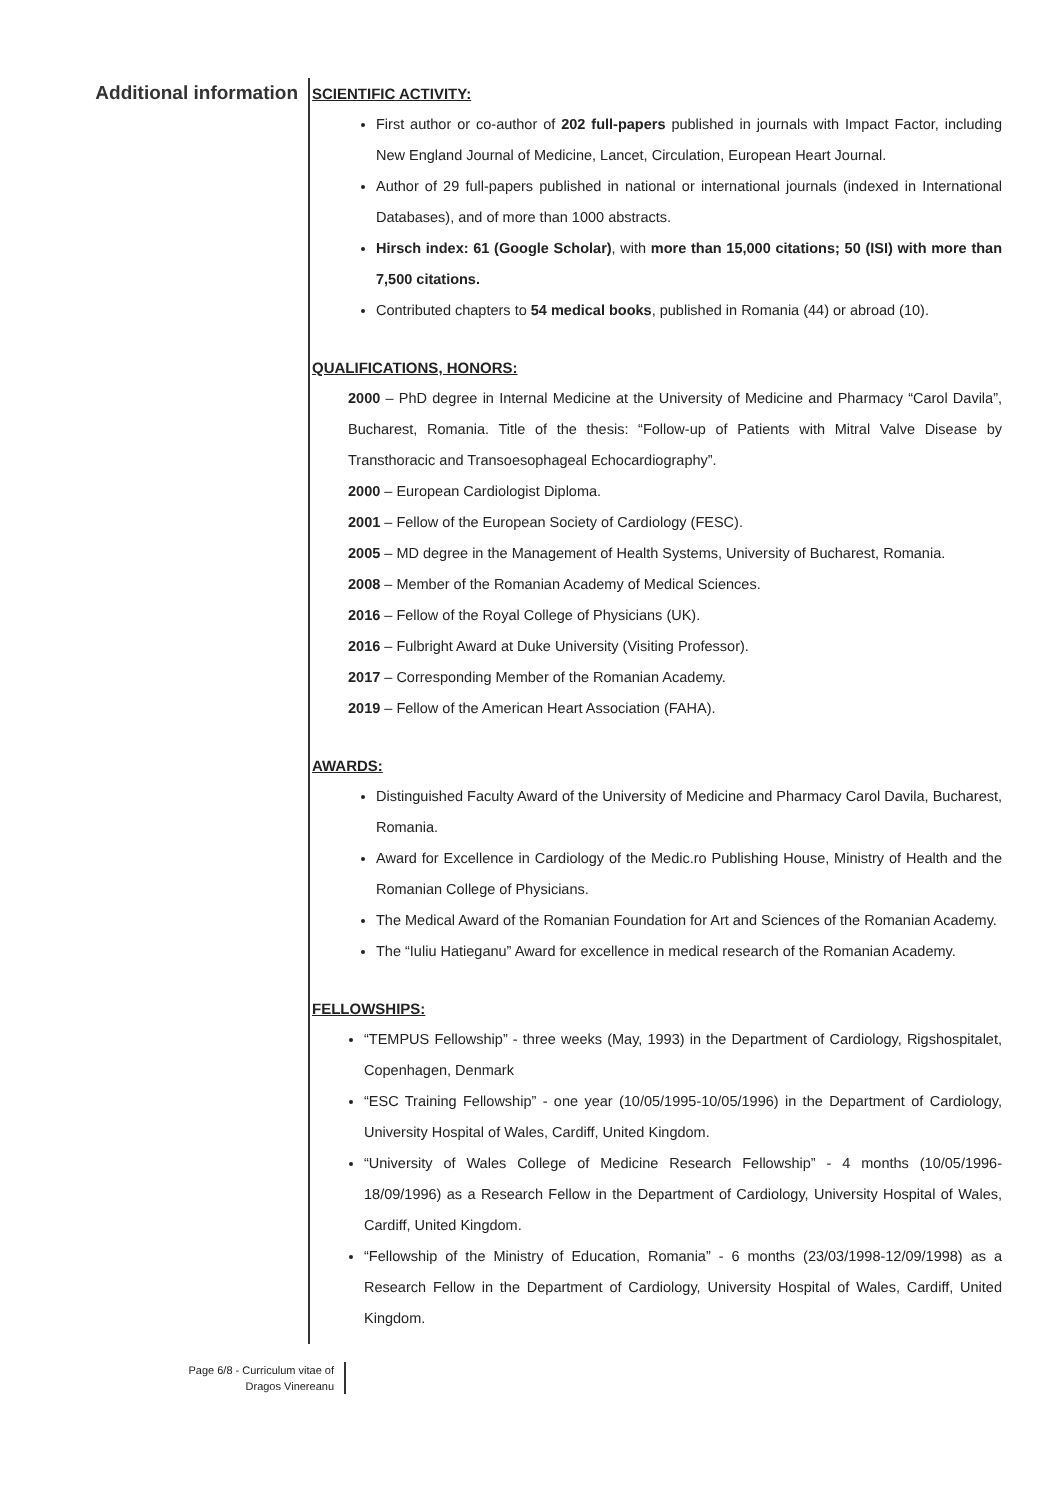Additional information
SCIENTIFIC ACTIVITY:
First author or co-author of 202 full-papers published in journals with Impact Factor, including New England Journal of Medicine, Lancet, Circulation, European Heart Journal.
Author of 29 full-papers published in national or international journals (indexed in International Databases), and of more than 1000 abstracts.
Hirsch index: 61 (Google Scholar), with more than 15,000 citations; 50 (ISI) with more than 7,500 citations.
Contributed chapters to 54 medical books, published in Romania (44) or abroad (10).
QUALIFICATIONS, HONORS:
2000 – PhD degree in Internal Medicine at the University of Medicine and Pharmacy “Carol Davila”, Bucharest, Romania. Title of the thesis: “Follow-up of Patients with Mitral Valve Disease by Transthoracic and Transoesophageal Echocardiography”.
2000 – European Cardiologist Diploma.
2001 – Fellow of the European Society of Cardiology (FESC).
2005 – MD degree in the Management of Health Systems, University of Bucharest, Romania.
2008 – Member of the Romanian Academy of Medical Sciences.
2016 – Fellow of the Royal College of Physicians (UK).
2016 – Fulbright Award at Duke University (Visiting Professor).
2017 – Corresponding Member of the Romanian Academy.
2019 – Fellow of the American Heart Association (FAHA).
AWARDS:
Distinguished Faculty Award of the University of Medicine and Pharmacy Carol Davila, Bucharest, Romania.
Award for Excellence in Cardiology of the Medic.ro Publishing House, Ministry of Health and the Romanian College of Physicians.
The Medical Award of the Romanian Foundation for Art and Sciences of the Romanian Academy.
The “Iuliu Hatieganu” Award for excellence in medical research of the Romanian Academy.
FELLOWSHIPS:
“TEMPUS Fellowship” - three weeks (May, 1993) in the Department of Cardiology, Rigshospitalet, Copenhagen, Denmark
“ESC Training Fellowship” - one year (10/05/1995-10/05/1996) in the Department of Cardiology, University Hospital of Wales, Cardiff, United Kingdom.
“University of Wales College of Medicine Research Fellowship” - 4 months (10/05/1996-18/09/1996) as a Research Fellow in the Department of Cardiology, University Hospital of Wales, Cardiff, United Kingdom.
“Fellowship of the Ministry of Education, Romania” - 6 months (23/03/1998-12/09/1998) as a Research Fellow in the Department of Cardiology, University Hospital of Wales, Cardiff, United Kingdom.
Page 6/8 - Curriculum vitae of
Dragos Vinereanu